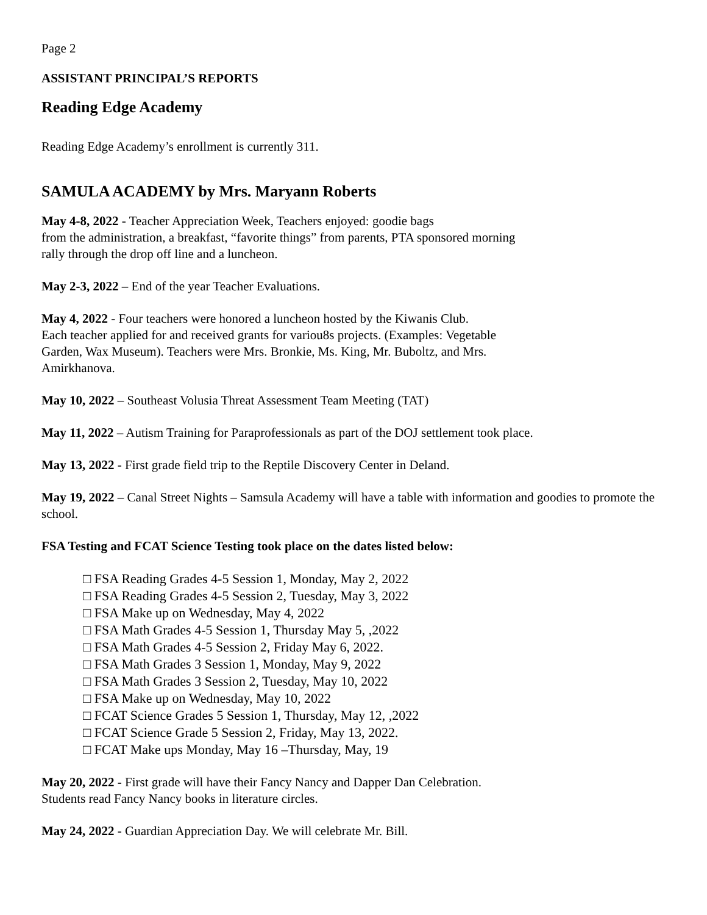Page 2
ASSISTANT PRINCIPAL’S REPORTS
Reading Edge Academy
Reading Edge Academy’s enrollment is currently 311.
SAMULA ACADEMY by Mrs. Maryann Roberts
May 4-8, 2022 - Teacher Appreciation Week, Teachers enjoyed: goodie bags
from the administration, a breakfast, “favorite things” from parents, PTA sponsored morning
rally through the drop off line and a luncheon.
May 2-3, 2022 – End of the year Teacher Evaluations.
May 4, 2022 - Four teachers were honored a luncheon hosted by the Kiwanis Club.
Each teacher applied for and received grants for variou8s projects. (Examples: Vegetable
Garden, Wax Museum). Teachers were Mrs. Bronkie, Ms. King, Mr. Buboltz, and Mrs.
Amirkhanova.
May 10, 2022 – Southeast Volusia Threat Assessment Team Meeting (TAT)
May 11, 2022 – Autism Training for Paraprofessionals as part of the DOJ settlement took place.
May 13, 2022 - First grade field trip to the Reptile Discovery Center in Deland.
May 19, 2022 – Canal Street Nights – Samsula Academy will have a table with information and goodies to promote the school.
FSA Testing and FCAT Science Testing took place on the dates listed below:
□ FSA Reading Grades 4-5 Session 1, Monday, May 2, 2022
□ FSA Reading Grades 4-5 Session 2, Tuesday, May 3, 2022
□ FSA Make up on Wednesday, May 4, 2022
□ FSA Math Grades 4-5 Session 1, Thursday May 5, ,2022
□ FSA Math Grades 4-5 Session 2, Friday May 6, 2022.
□ FSA Math Grades 3 Session 1, Monday, May 9, 2022
□ FSA Math Grades 3 Session 2, Tuesday, May 10, 2022
□ FSA Make up on Wednesday, May 10, 2022
□ FCAT Science Grades 5 Session 1, Thursday, May 12, ,2022
□ FCAT Science Grade 5 Session 2, Friday, May 13, 2022.
□ FCAT Make ups Monday, May 16 –Thursday, May, 19
May 20, 2022 - First grade will have their Fancy Nancy and Dapper Dan Celebration.
Students read Fancy Nancy books in literature circles.
May 24, 2022 - Guardian Appreciation Day. We will celebrate Mr. Bill.